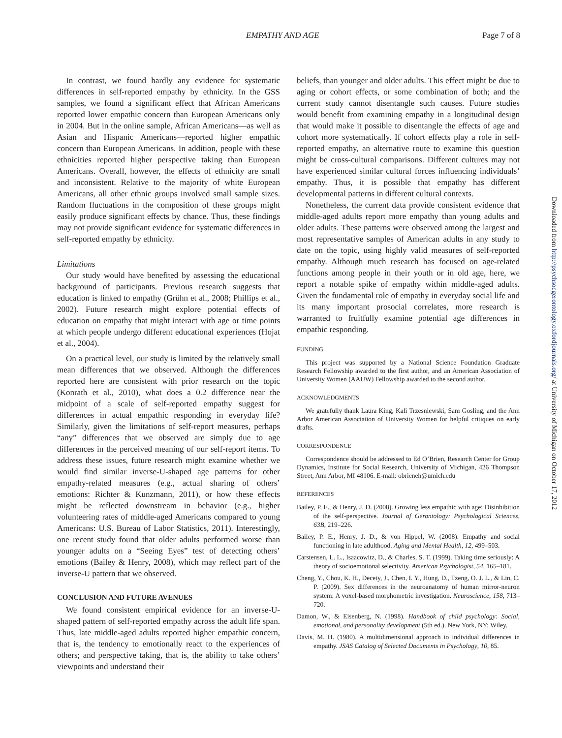EMPATHY AND AGE Page 7 of 8
In contrast, we found hardly any evidence for systematic differences in self-reported empathy by ethnicity. In the GSS samples, we found a significant effect that African Americans reported lower empathic concern than European Americans only in 2004. But in the online sample, African Americans—as well as Asian and Hispanic Americans—reported higher empathic concern than European Americans. In addition, people with these ethnicities reported higher perspective taking than European Americans. Overall, however, the effects of ethnicity are small and inconsistent. Relative to the majority of white European Americans, all other ethnic groups involved small sample sizes. Random fluctuations in the composition of these groups might easily produce significant effects by chance. Thus, these findings may not provide significant evidence for systematic differences in self-reported empathy by ethnicity.
Limitations
Our study would have benefited by assessing the educational background of participants. Previous research suggests that education is linked to empathy (Grühn et al., 2008; Phillips et al., 2002). Future research might explore potential effects of education on empathy that might interact with age or time points at which people undergo different educational experiences (Hojat et al., 2004).
On a practical level, our study is limited by the relatively small mean differences that we observed. Although the differences reported here are consistent with prior research on the topic (Konrath et al., 2010), what does a 0.2 difference near the midpoint of a scale of self-reported empathy suggest for differences in actual empathic responding in everyday life? Similarly, given the limitations of self-report measures, perhaps “any” differences that we observed are simply due to age differences in the perceived meaning of our self-report items. To address these issues, future research might examine whether we would find similar inverse-U-shaped age patterns for other empathy-related measures (e.g., actual sharing of others’ emotions: Richter & Kunzmann, 2011), or how these effects might be reflected downstream in behavior (e.g., higher volunteering rates of middle-aged Americans compared to young Americans: U.S. Bureau of Labor Statistics, 2011). Interestingly, one recent study found that older adults performed worse than younger adults on a “Seeing Eyes” test of detecting others’ emotions (Bailey & Henry, 2008), which may reflect part of the inverse-U pattern that we observed.
CONCLUSION AND FUTURE AVENUES
We found consistent empirical evidence for an inverse-U-shaped pattern of self-reported empathy across the adult life span. Thus, late middle-aged adults reported higher empathic concern, that is, the tendency to emotionally react to the experiences of others; and perspective taking, that is, the ability to take others’ viewpoints and understand their
beliefs, than younger and older adults. This effect might be due to aging or cohort effects, or some combination of both; and the current study cannot disentangle such causes. Future studies would benefit from examining empathy in a longitudinal design that would make it possible to disentangle the effects of age and cohort more systematically. If cohort effects play a role in self-reported empathy, an alternative route to examine this question might be cross-cultural comparisons. Different cultures may not have experienced similar cultural forces influencing individuals’ empathy. Thus, it is possible that empathy has different developmental patterns in different cultural contexts.
Nonetheless, the current data provide consistent evidence that middle-aged adults report more empathy than young adults and older adults. These patterns were observed among the largest and most representative samples of American adults in any study to date on the topic, using highly valid measures of self-reported empathy. Although much research has focused on age-related functions among people in their youth or in old age, here, we report a notable spike of empathy within middle-aged adults. Given the fundamental role of empathy in everyday social life and its many important prosocial correlates, more research is warranted to fruitfully examine potential age differences in empathic responding.
FUNDING
This project was supported by a National Science Foundation Graduate Research Fellowship awarded to the first author, and an American Association of University Women (AAUW) Fellowship awarded to the second author.
ACKNOWLEDGMENTS
We gratefully thank Laura King, Kali Trzesniewski, Sam Gosling, and the Ann Arbor American Association of University Women for helpful critiques on early drafts.
CORRESPONDENCE
Correspondence should be addressed to Ed O’Brien, Research Center for Group Dynamics, Institute for Social Research, University of Michigan, 426 Thompson Street, Ann Arbor, MI 48106. E-mail: obrieneh@umich.edu
REFERENCES
Bailey, P. E., & Henry, J. D. (2008). Growing less empathic with age: Disinhibition of the self-perspective. Journal of Gerontology: Psychological Sciences, 63B, 219–226.
Bailey, P. E., Henry, J. D., & von Hippel, W. (2008). Empathy and social functioning in late adulthood. Aging and Mental Health, 12, 499–503.
Carstensen, L. L., Isaacowitz, D., & Charles, S. T. (1999). Taking time seriously: A theory of socioemotional selectivity. American Psychologist, 54, 165–181.
Cheng, Y., Chou, K. H., Decety, J., Chen, I. Y., Hung, D., Tzeng, O. J. L., & Lin, C. P. (2009). Sex differences in the neuroanatomy of human mirror-neuron system: A voxel-based morphometric investigation. Neuroscience, 158, 713–720.
Damon, W., & Eisenberg, N. (1998). Handbook of child psychology: Social, emotional, and personality development (5th ed.). New York, NY: Wiley.
Davis, M. H. (1980). A multidimensional approach to individual differences in empathy. JSAS Catalog of Selected Documents in Psychology, 10, 85.
Downloaded from http://psychsocgerontology.oxfordjournals.org/ at University of Michigan on October 17, 2012